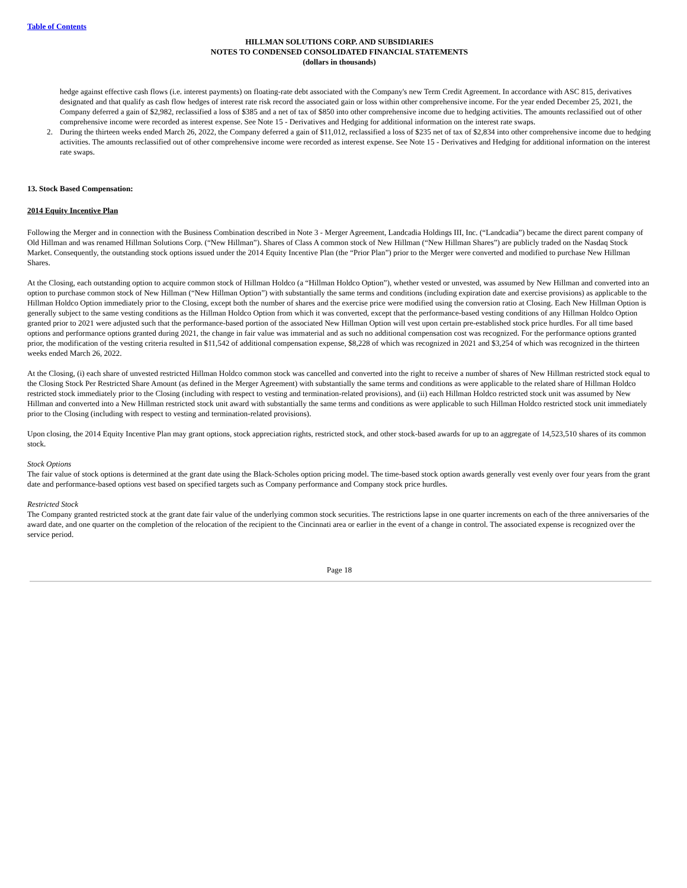Table of Contents
HILLMAN SOLUTIONS CORP. AND SUBSIDIARIES
NOTES TO CONDENSED CONSOLIDATED FINANCIAL STATEMENTS
(dollars in thousands)
hedge against effective cash flows (i.e. interest payments) on floating-rate debt associated with the Company's new Term Credit Agreement. In accordance with ASC 815, derivatives designated and that qualify as cash flow hedges of interest rate risk record the associated gain or loss within other comprehensive income. For the year ended December 25, 2021, the Company deferred a gain of $2,982, reclassified a loss of $385 and a net of tax of $850 into other comprehensive income due to hedging activities. The amounts reclassified out of other comprehensive income were recorded as interest expense. See Note 15 - Derivatives and Hedging for additional information on the interest rate swaps.
2. During the thirteen weeks ended March 26, 2022, the Company deferred a gain of $11,012, reclassified a loss of $235 net of tax of $2,834 into other comprehensive income due to hedging activities. The amounts reclassified out of other comprehensive income were recorded as interest expense. See Note 15 - Derivatives and Hedging for additional information on the interest rate swaps.
13. Stock Based Compensation:
2014 Equity Incentive Plan
Following the Merger and in connection with the Business Combination described in Note 3 - Merger Agreement, Landcadia Holdings III, Inc. (“Landcadia”) became the direct parent company of Old Hillman and was renamed Hillman Solutions Corp. (“New Hillman”). Shares of Class A common stock of New Hillman (“New Hillman Shares”) are publicly traded on the Nasdaq Stock Market. Consequently, the outstanding stock options issued under the 2014 Equity Incentive Plan (the “Prior Plan”) prior to the Merger were converted and modified to purchase New Hillman Shares.
At the Closing, each outstanding option to acquire common stock of Hillman Holdco (a “Hillman Holdco Option”), whether vested or unvested, was assumed by New Hillman and converted into an option to purchase common stock of New Hillman (“New Hillman Option”) with substantially the same terms and conditions (including expiration date and exercise provisions) as applicable to the Hillman Holdco Option immediately prior to the Closing, except both the number of shares and the exercise price were modified using the conversion ratio at Closing. Each New Hillman Option is generally subject to the same vesting conditions as the Hillman Holdco Option from which it was converted, except that the performance-based vesting conditions of any Hillman Holdco Option granted prior to 2021 were adjusted such that the performance-based portion of the associated New Hillman Option will vest upon certain pre-established stock price hurdles. For all time based options and performance options granted during 2021, the change in fair value was immaterial and as such no additional compensation cost was recognized. For the performance options granted prior, the modification of the vesting criteria resulted in $11,542 of additional compensation expense, $8,228 of which was recognized in 2021 and $3,254 of which was recognized in the thirteen weeks ended March 26, 2022.
At the Closing, (i) each share of unvested restricted Hillman Holdco common stock was cancelled and converted into the right to receive a number of shares of New Hillman restricted stock equal to the Closing Stock Per Restricted Share Amount (as defined in the Merger Agreement) with substantially the same terms and conditions as were applicable to the related share of Hillman Holdco restricted stock immediately prior to the Closing (including with respect to vesting and termination-related provisions), and (ii) each Hillman Holdco restricted stock unit was assumed by New Hillman and converted into a New Hillman restricted stock unit award with substantially the same terms and conditions as were applicable to such Hillman Holdco restricted stock unit immediately prior to the Closing (including with respect to vesting and termination-related provisions).
Upon closing, the 2014 Equity Incentive Plan may grant options, stock appreciation rights, restricted stock, and other stock-based awards for up to an aggregate of 14,523,510 shares of its common stock.
Stock Options
The fair value of stock options is determined at the grant date using the Black-Scholes option pricing model. The time-based stock option awards generally vest evenly over four years from the grant date and performance-based options vest based on specified targets such as Company performance and Company stock price hurdles.
Restricted Stock
The Company granted restricted stock at the grant date fair value of the underlying common stock securities. The restrictions lapse in one quarter increments on each of the three anniversaries of the award date, and one quarter on the completion of the relocation of the recipient to the Cincinnati area or earlier in the event of a change in control. The associated expense is recognized over the service period.
Page 18